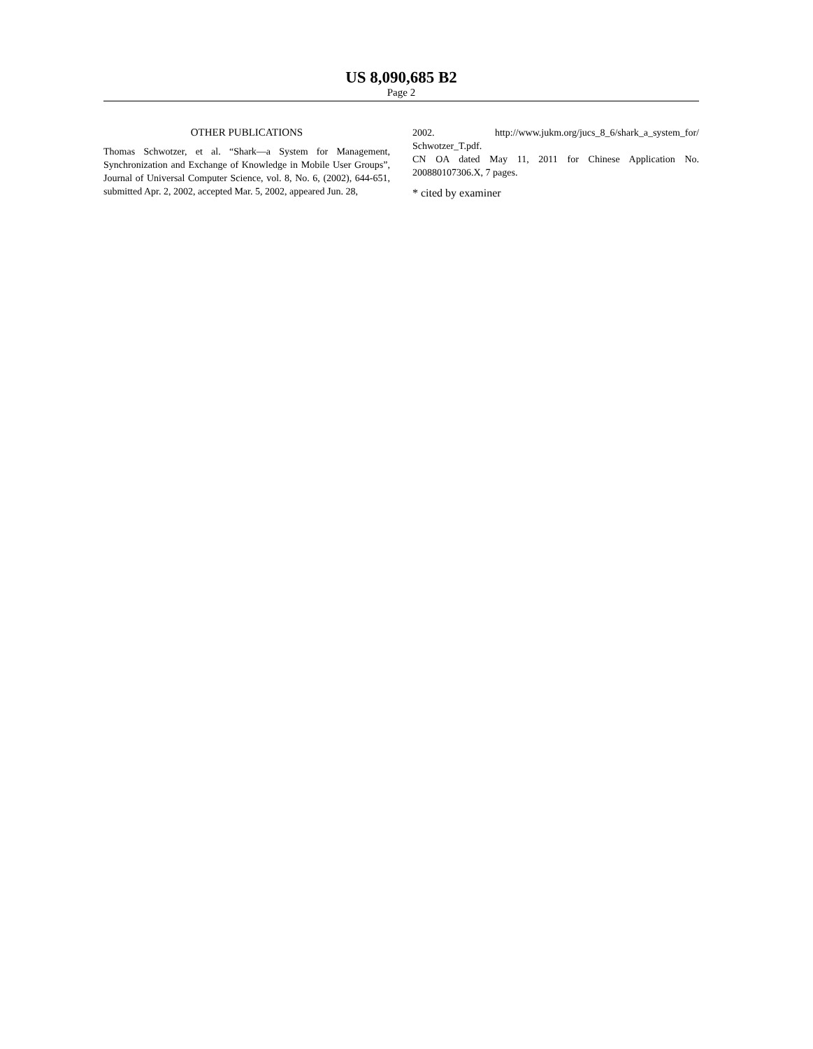US 8,090,685 B2
Page 2
OTHER PUBLICATIONS
Thomas Schwotzer, et al. “Shark—a System for Management, Synchronization and Exchange of Knowledge in Mobile User Groups”, Journal of Universal Computer Science, vol. 8, No. 6, (2002), 644-651, submitted Apr. 2, 2002, accepted Mar. 5, 2002, appeared Jun. 28,
2002. http://www.jukm.org/jucs_8_6/shark_a_system_for/ Schwotzer_T.pdf.
CN OA dated May 11, 2011 for Chinese Application No. 200880107306.X, 7 pages.
* cited by examiner